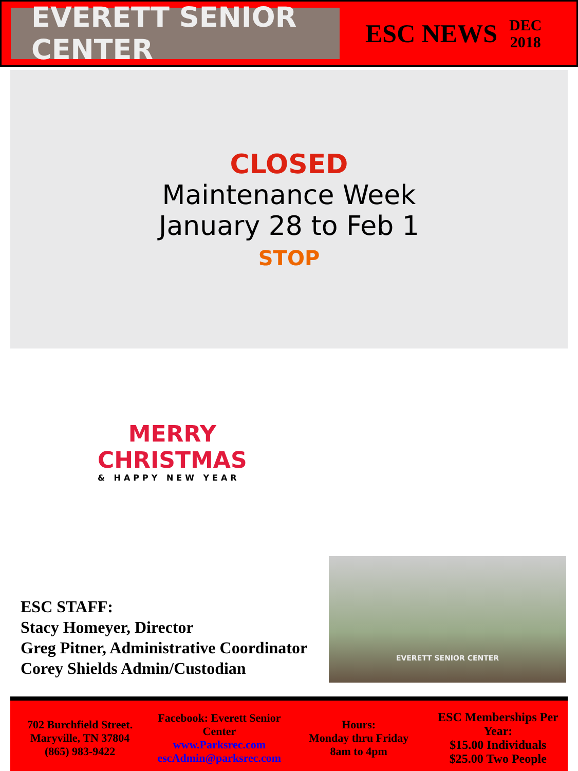EVERETT SENIOR CENTER
ESC NEWS
DEC
2018
CLOSED
Maintenance Week
January 28 to Feb 1
STOP
MERRY
CHRISTMAS
& HAPPY NEW YEAR
ESC STAFF:
Stacy Homeyer, Director
Greg Pitner, Administrative Coordinator
Corey Shields Admin/Custodian
EVERETT SENIOR CENTER
702 Burchfield Street.
Maryville, TN 37804
(865) 983-9422
Facebook: Everett Senior Center
www.Parksrec.com
escAdmin@parksrec.com
Hours:
Monday thru Friday
8am to 4pm
ESC Memberships Per Year:
$15.00 Individuals
$25.00 Two People